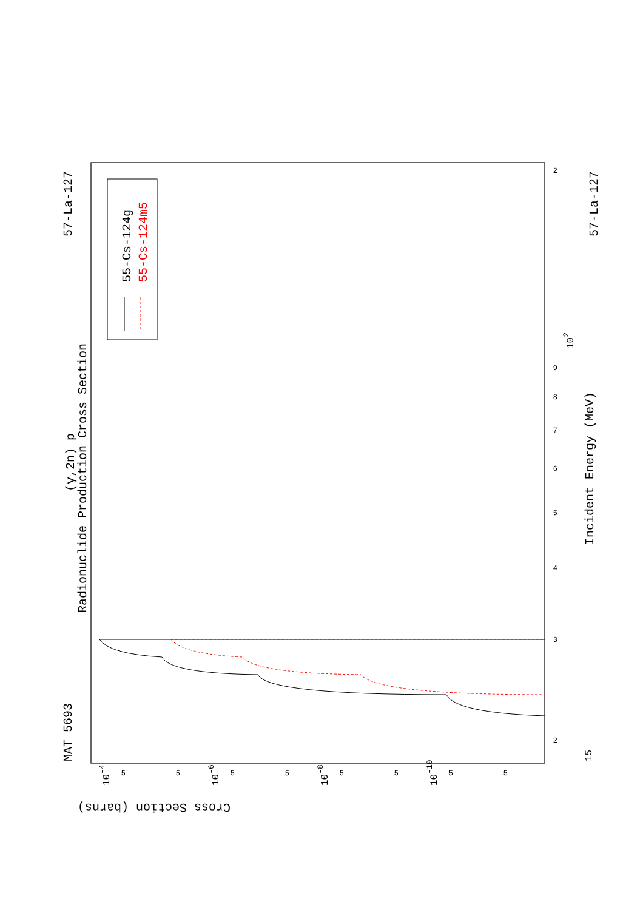MAT 5693
57-La-127
57-La-127
(γ,2n) p
Radionuclide Production Cross Section
Incident Energy (MeV)
Cross Section (barns)
55-Cs-124g
55-Cs-124m5
15
102
10-4
10-6
10-8
10-10
2
3
4
5
6
7
8
9
2
5
5
5
5
5
5
5
5